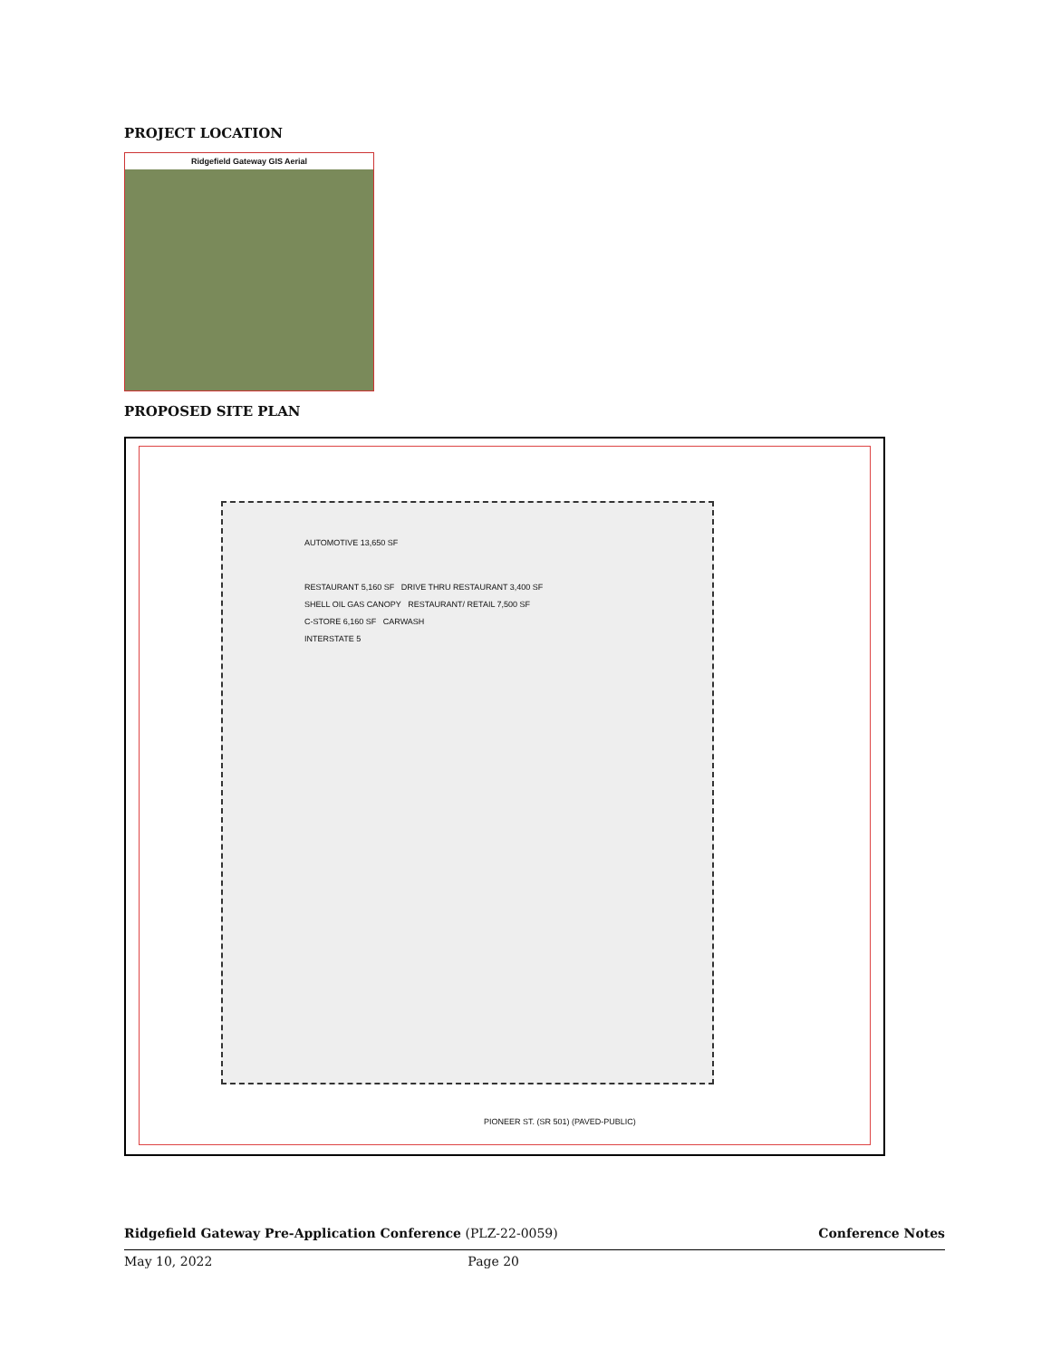PROJECT LOCATION
Ridgefield Gateway GIS Aerial
PROPOSED SITE PLAN
AUTOMOTIVE 13,650 SF
RESTAURANT 5,160 SF DRIVE THRU RESTAURANT 3,400 SF
SHELL OIL GAS CANOPY RESTAURANT/ RETAIL 7,500 SF
C-STORE 6,160 SF CARWASH
INTERSTATE 5
PIONEER ST. (SR 501) (PAVED-PUBLIC)
Ridgefield Gateway Pre-Application Conference (PLZ-22-0059) Conference Notes
May 10, 2022 Page 20